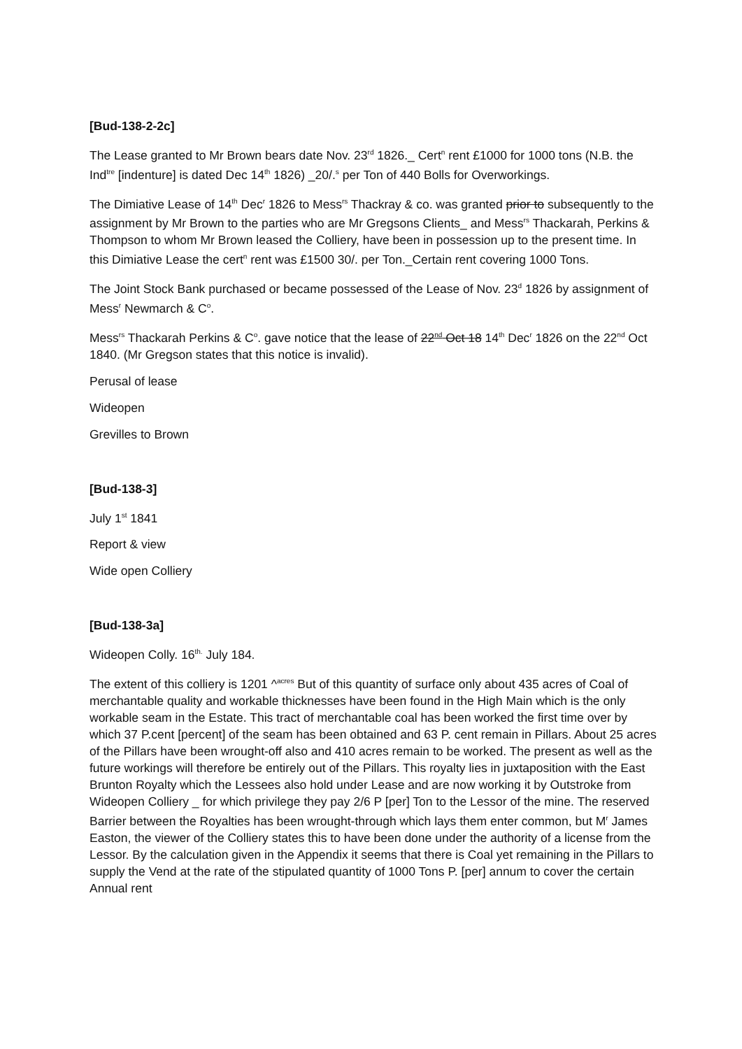[Bud-138-2-2c]
The Lease granted to Mr Brown bears date Nov. 23<sup>rd</sup> 1826._ Cert<sup>n</sup> rent £1000 for 1000 tons (N.B. the Ind<sup>tre</sup> [indenture] is dated Dec 14<sup>th</sup> 1826) _20/.<sup>s</sup> per Ton of 440 Bolls for Overworkings.
The Dimiative Lease of 14<sup>th</sup> Dec<sup>r</sup> 1826 to Mess<sup>rs</sup> Thackray & co. was granted prior to subsequently to the assignment by Mr Brown to the parties who are Mr Gregsons Clients_ and Mess<sup>rs</sup> Thackarah, Perkins & Thompson to whom Mr Brown leased the Colliery, have been in possession up to the present time. In this Dimiative Lease the cert<sup>n</sup> rent was £1500 30/. per Ton._Certain rent covering 1000 Tons.
The Joint Stock Bank purchased or became possessed of the Lease of Nov. 23<sup>d</sup> 1826 by assignment of Mess<sup>r</sup> Newmarch & C<sup>o</sup>.
Mess<sup>rs</sup> Thackarah Perkins & C<sup>o</sup>. gave notice that the lease of 22<sup>nd</sup> Oct 18 14<sup>th</sup> Dec<sup>r</sup> 1826 on the 22<sup>nd</sup> Oct 1840. (Mr Gregson states that this notice is invalid).
Perusal of lease
Wideopen
Grevilles to Brown
[Bud-138-3]
July 1<sup>st</sup> 1841
Report & view
Wide open Colliery
[Bud-138-3a]
Wideopen Colly. 16<sup>th.</sup> July 184.
The extent of this colliery is 1201 ^<sup>acres</sup> But of this quantity of surface only about 435 acres of Coal of merchantable quality and workable thicknesses have been found in the High Main which is the only workable seam in the Estate. This tract of merchantable coal has been worked the first time over by which 37 P.cent [percent] of the seam has been obtained and 63 P. cent remain in Pillars. About 25 acres of the Pillars have been wrought-off also and 410 acres remain to be worked. The present as well as the future workings will therefore be entirely out of the Pillars. This royalty lies in juxtaposition with the East Brunton Royalty which the Lessees also hold under Lease and are now working it by Outstroke from Wideopen Colliery _ for which privilege they pay 2/6 P [per] Ton to the Lessor of the mine. The reserved Barrier between the Royalties has been wrought-through which lays them enter common, but M<sup>r</sup> James Easton, the viewer of the Colliery states this to have been done under the authority of a license from the Lessor. By the calculation given in the Appendix it seems that there is Coal yet remaining in the Pillars to supply the Vend at the rate of the stipulated quantity of 1000 Tons P. [per] annum to cover the certain Annual rent